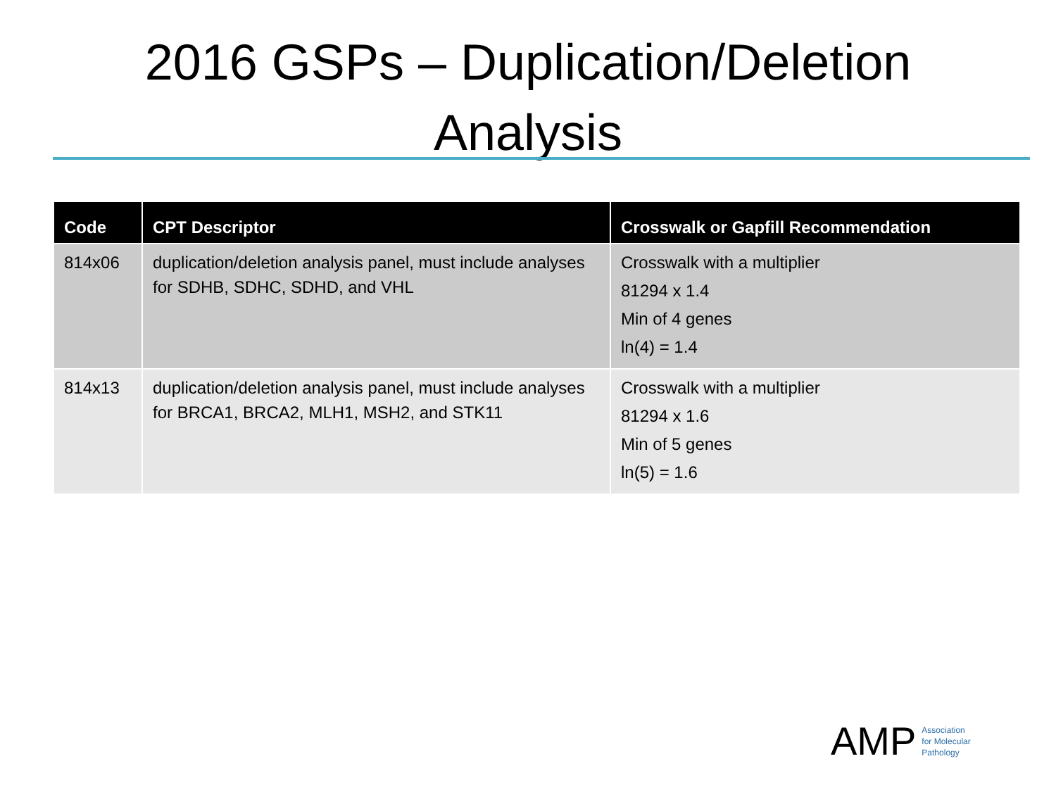2016 GSPs – Duplication/Deletion
Analysis
| Code | CPT Descriptor | Crosswalk or Gapfill Recommendation |
| --- | --- | --- |
| 814x06 | duplication/deletion analysis panel, must include analyses for SDHB, SDHC, SDHD, and VHL | Crosswalk with a multiplier 81294 x 1.4 Min of 4 genes ln(4) = 1.4 |
| 814x13 | duplication/deletion analysis panel, must include analyses for BRCA1, BRCA2, MLH1, MSH2, and STK11 | Crosswalk with a multiplier 81294 x 1.6 Min of 5 genes ln(5) = 1.6 |
AMP
Association
for Molecular
Pathology